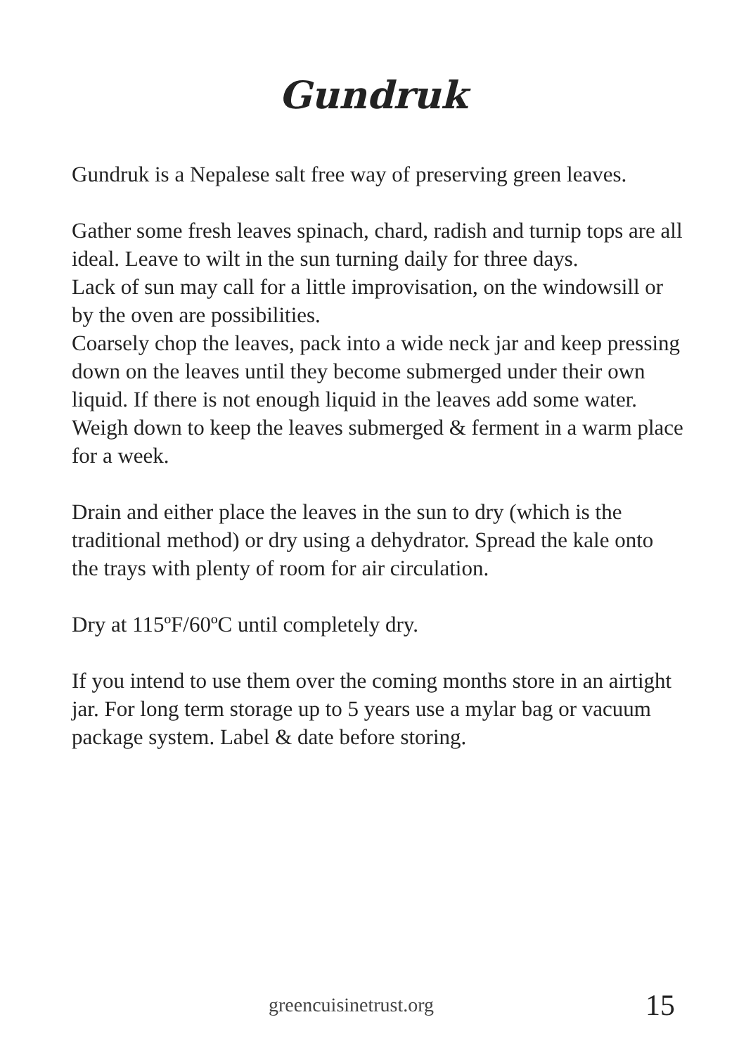Gundruk
Gundruk is a Nepalese salt free way of preserving green leaves.
Gather some fresh leaves spinach, chard, radish and turnip tops are all ideal. Leave to wilt in the sun turning daily for three days.
Lack of sun may call for a little improvisation, on the windowsill or by the oven are possibilities.
Coarsely chop the leaves, pack into a wide neck jar and keep pressing down on the leaves until they become submerged under their own liquid. If there is not enough liquid in the leaves add some water.
Weigh down to keep the leaves submerged & ferment in a warm place for a week.
Drain and either place the leaves in the sun to dry (which is the traditional method) or dry using a dehydrator. Spread the kale onto the trays with plenty of room for air circulation.
Dry at 115ºF/60ºC until completely dry.
If you intend to use them over the coming months store in an airtight jar. For long term storage up to 5 years use a mylar bag or vacuum package system. Label & date before storing.
greencuisinetrust.org 15